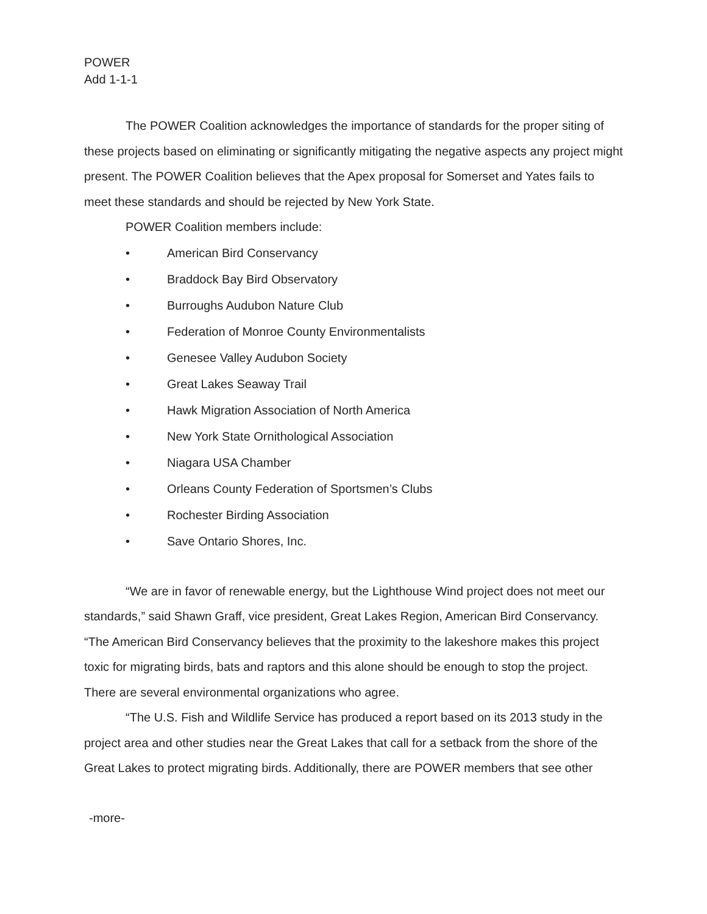POWER
Add 1-1-1
The POWER Coalition acknowledges the importance of standards for the proper siting of these projects based on eliminating or significantly mitigating the negative aspects any project might present. The POWER Coalition believes that the Apex proposal for Somerset and Yates fails to meet these standards and should be rejected by New York State.
POWER Coalition members include:
• American Bird Conservancy
• Braddock Bay Bird Observatory
• Burroughs Audubon Nature Club
• Federation of Monroe County Environmentalists
• Genesee Valley Audubon Society
• Great Lakes Seaway Trail
• Hawk Migration Association of North America
• New York State Ornithological Association
• Niagara USA Chamber
• Orleans County Federation of Sportsmen’s Clubs
• Rochester Birding Association
• Save Ontario Shores, Inc.
“We are in favor of renewable energy, but the Lighthouse Wind project does not meet our standards,” said Shawn Graff, vice president, Great Lakes Region, American Bird Conservancy. “The American Bird Conservancy believes that the proximity to the lakeshore makes this project toxic for migrating birds, bats and raptors and this alone should be enough to stop the project. There are several environmental organizations who agree.
“The U.S. Fish and Wildlife Service has produced a report based on its 2013 study in the project area and other studies near the Great Lakes that call for a setback from the shore of the Great Lakes to protect migrating birds. Additionally, there are POWER members that see other
-more-